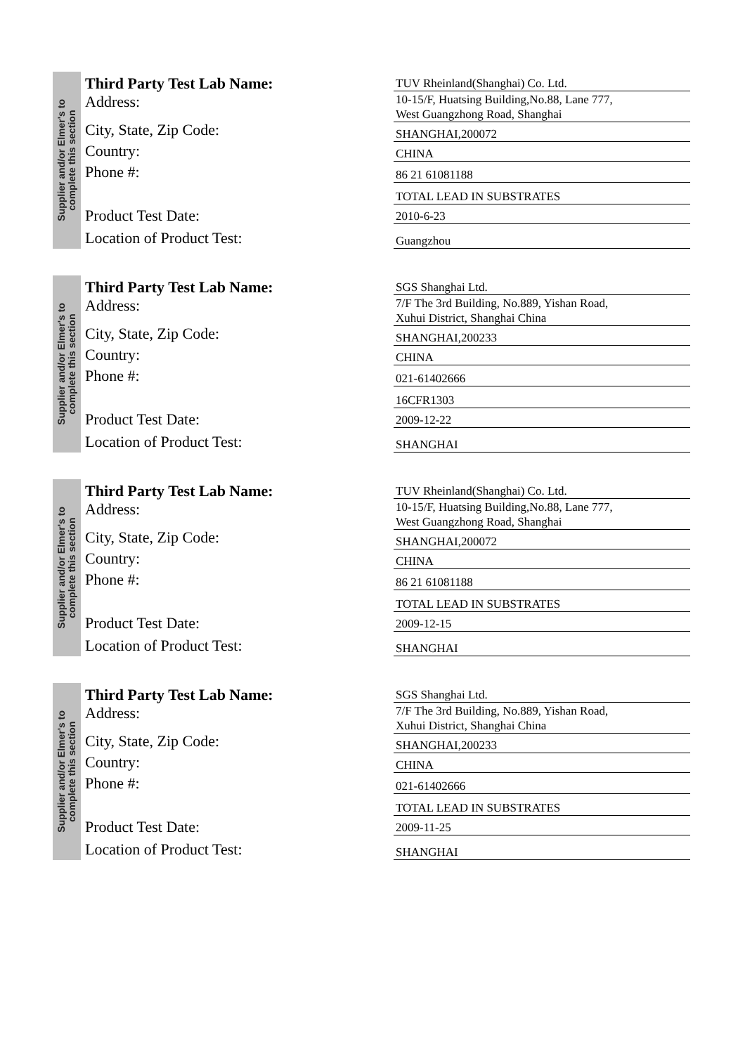Supplier and/or Elmer's to
complete this section
Third Party Test Lab Name:
Address:
City, State, Zip Code:
Country:
Phone #:
Product Test Date:
Location of Product Test:
TUV Rheinland(Shanghai) Co. Ltd.
10-15/F, Huatsing Building,No.88, Lane 777,
West Guangzhong Road, Shanghai
SHANGHAI,200072
CHINA
86 21 61081188
TOTAL LEAD IN SUBSTRATES
2010-6-23
Guangzhou
Supplier and/or Elmer's to
complete this section
Third Party Test Lab Name:
Address:
City, State, Zip Code:
Country:
Phone #:
Product Test Date:
Location of Product Test:
SGS Shanghai Ltd.
7/F The 3rd Building, No.889, Yishan Road,
Xuhui District, Shanghai China
SHANGHAI,200233
CHINA
021-61402666
16CFR1303
2009-12-22
SHANGHAI
Supplier and/or Elmer's to
complete this section
Third Party Test Lab Name:
Address:
City, State, Zip Code:
Country:
Phone #:
Product Test Date:
Location of Product Test:
TUV Rheinland(Shanghai) Co. Ltd.
10-15/F, Huatsing Building,No.88, Lane 777,
West Guangzhong Road, Shanghai
SHANGHAI,200072
CHINA
86 21 61081188
TOTAL LEAD IN SUBSTRATES
2009-12-15
SHANGHAI
Supplier and/or Elmer's to
complete this section
Third Party Test Lab Name:
Address:
City, State, Zip Code:
Country:
Phone #:
Product Test Date:
Location of Product Test:
SGS Shanghai Ltd.
7/F The 3rd Building, No.889, Yishan Road,
Xuhui District, Shanghai China
SHANGHAI,200233
CHINA
021-61402666
TOTAL LEAD IN SUBSTRATES
2009-11-25
SHANGHAI